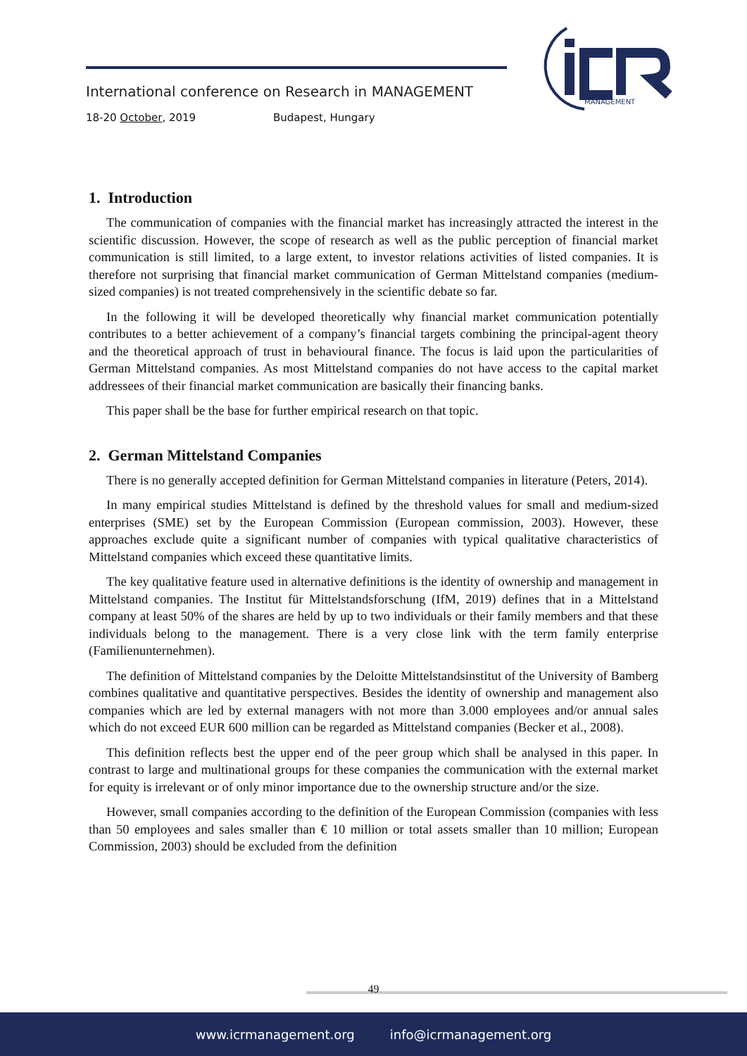International conference on Research in MANAGEMENT
18-20 October, 2019 Budapest, Hungary
MANAGEMENT
1. Introduction
The communication of companies with the financial market has increasingly attracted the interest in the scientific discussion. However, the scope of research as well as the public perception of financial market communication is still limited, to a large extent, to investor relations activities of listed companies. It is therefore not surprising that financial market communication of German Mittelstand companies (medium-sized companies) is not treated comprehensively in the scientific debate so far.
In the following it will be developed theoretically why financial market communication potentially contributes to a better achievement of a company’s financial targets combining the principal-agent theory and the theoretical approach of trust in behavioural finance. The focus is laid upon the particularities of German Mittelstand companies. As most Mittelstand companies do not have access to the capital market addressees of their financial market communication are basically their financing banks.
This paper shall be the base for further empirical research on that topic.
2. German Mittelstand Companies
There is no generally accepted definition for German Mittelstand companies in literature (Peters, 2014).
In many empirical studies Mittelstand is defined by the threshold values for small and medium-sized enterprises (SME) set by the European Commission (European commission, 2003). However, these approaches exclude quite a significant number of companies with typical qualitative characteristics of Mittelstand companies which exceed these quantitative limits.
The key qualitative feature used in alternative definitions is the identity of ownership and management in Mittelstand companies. The Institut für Mittelstandsforschung (IfM, 2019) defines that in a Mittelstand company at least 50% of the shares are held by up to two individuals or their family members and that these individuals belong to the management. There is a very close link with the term family enterprise (Familienunternehmen).
The definition of Mittelstand companies by the Deloitte Mittelstandsinstitut of the University of Bamberg combines qualitative and quantitative perspectives. Besides the identity of ownership and management also companies which are led by external managers with not more than 3.000 employees and/or annual sales which do not exceed EUR 600 million can be regarded as Mittelstand companies (Becker et al., 2008).
This definition reflects best the upper end of the peer group which shall be analysed in this paper. In contrast to large and multinational groups for these companies the communication with the external market for equity is irrelevant or of only minor importance due to the ownership structure and/or the size.
However, small companies according to the definition of the European Commission (companies with less than 50 employees and sales smaller than € 10 million or total assets smaller than 10 million; European Commission, 2003) should be excluded from the definition
49
www.icrmanagement.org info@icrmanagement.org